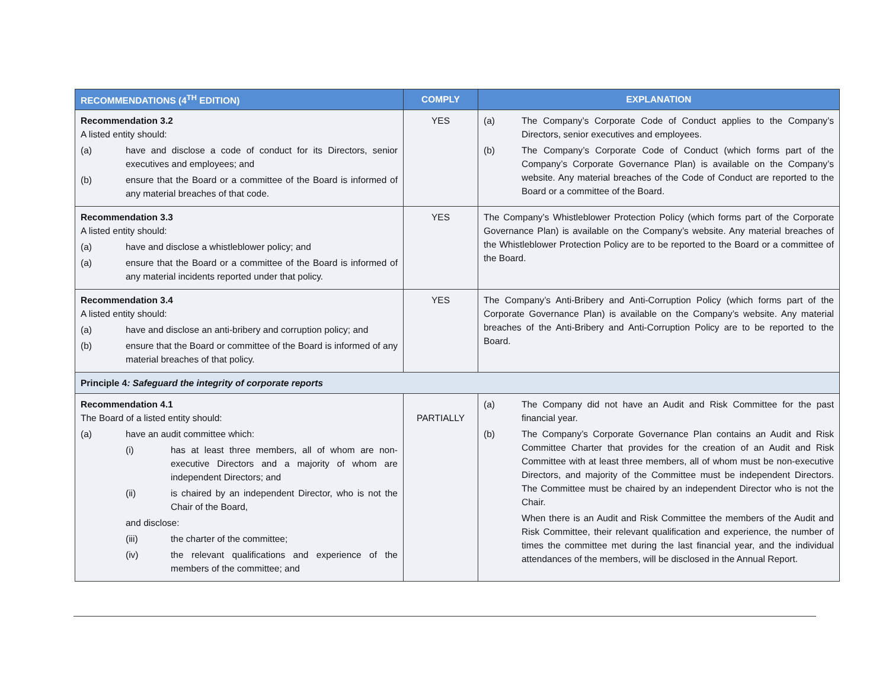| RECOMMENDATIONS (4<sup>TH</sup> EDITION) | COMPLY | EXPLANATION |
| --- | --- | --- |
| Recommendation 3.2 A listed entity should: (a) have and disclose a code of conduct for its Directors, senior executives and employees; and (b) ensure that the Board or a committee of the Board is informed of any material breaches of that code. | YES | (a) The Company’s Corporate Code of Conduct applies to the Company’s Directors, senior executives and employees. (b) The Company’s Corporate Code of Conduct (which forms part of the Company’s Corporate Governance Plan) is available on the Company’s website. Any material breaches of the Code of Conduct are reported to the Board or a committee of the Board. |
| Recommendation 3.3 A listed entity should: (a) have and disclose a whistleblower policy; and (a) ensure that the Board or a committee of the Board is informed of any material incidents reported under that policy. | YES | The Company’s Whistleblower Protection Policy (which forms part of the Corporate Governance Plan) is available on the Company’s website. Any material breaches of the Whistleblower Protection Policy are to be reported to the Board or a committee of the Board. |
| Recommendation 3.4 A listed entity should: (a) have and disclose an anti-bribery and corruption policy; and (b) ensure that the Board or committee of the Board is informed of any material breaches of that policy. | YES | The Company’s Anti-Bribery and Anti-Corruption Policy (which forms part of the Corporate Governance Plan) is available on the Company’s website. Any material breaches of the Anti-Bribery and Anti-Corruption Policy are to be reported to the Board. |
| Principle 4 : Safeguard the integrity of corporate reports | | |
| Recommendation 4.1 The Board of a listed entity should: (a) have an audit committee which: (i) has at least three members, all of whom are non-executive Directors and a majority of whom are independent Directors; and (ii) is chaired by an independent Director, who is not the Chair of the Board, and disclose: (iii) the charter of the committee; (iv) the relevant qualifications and experience of the members of the committee; and | PARTIALLY | (a) The Company did not have an Audit and Risk Committee for the past financial year. (b) The Company’s Corporate Governance Plan contains an Audit and Risk Committee Charter that provides for the creation of an Audit and Risk Committee with at least three members, all of whom must be non-executive Directors, and majority of the Committee must be independent Directors. The Committee must be chaired by an independent Director who is not the Chair. When there is an Audit and Risk Committee the members of the Audit and Risk Committee, their relevant qualification and experience, the number of times the committee met during the last financial year, and the individual attendances of the members, will be disclosed in the Annual Report. |